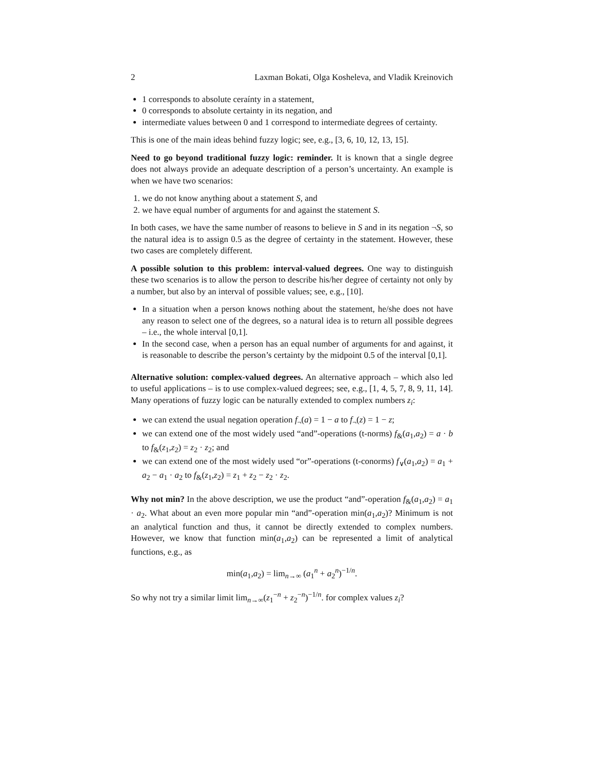2 Laxman Bokati, Olga Kosheleva, and Vladik Kreinovich
1 corresponds to absolute ceraínty in a statement,
0 corresponds to absolute certainty in its negation, and
intermediate values between 0 and 1 correspond to intermediate degrees of certainty.
This is one of the main ideas behind fuzzy logic; see, e.g., [3, 6, 10, 12, 13, 15].
Need to go beyond traditional fuzzy logic: reminder. It is known that a single degree does not always provide an adequate description of a person’s uncertainty. An example is when we have two scenarios:
1. we do not know anything about a statement S, and
2. we have equal number of arguments for and against the statement S.
In both cases, we have the same number of reasons to believe in S and in its negation ¬S, so the natural idea is to assign 0.5 as the degree of certainty in the statement. However, these two cases are completely different.
A possible solution to this problem: interval-valued degrees. One way to distinguish these two scenarios is to allow the person to describe his/her degree of certainty not only by a number, but also by an interval of possible values; see, e.g., [10].
In a situation when a person knows nothing about the statement, he/she does not have any reason to select one of the degrees, so a natural idea is to return all possible degrees – i.e., the whole interval [0,1].
In the second case, when a person has an equal number of arguments for and against, it is reasonable to describe the person’s certainty by the midpoint 0.5 of the interval [0,1].
Alternative solution: complex-valued degrees. An alternative approach – which also led to useful applications – is to use complex-valued degrees; see, e.g., [1, 4, 5, 7, 8, 9, 11, 14]. Many operations of fuzzy logic can be naturally extended to complex numbers z<sub>i</sub>:
we can extend the usual negation operation f<sub>¬</sub>(a) = 1 − a to f<sub>¬</sub>(z) = 1 − z;
we can extend one of the most widely used “and”-operations (t-norms) f<sub>&</sub>(a<sub>1</sub>,a<sub>2</sub>) = a · b to f<sub>&</sub>(z<sub>1</sub>,z<sub>2</sub>) = z<sub>2</sub> · z<sub>2</sub>; and
we can extend one of the most widely used “or”-operations (t-conorms) f<sub>∨</sub>(a<sub>1</sub>,a<sub>2</sub>) = a<sub>1</sub> + a<sub>2</sub> − a<sub>1</sub> · a<sub>2</sub> to f<sub>&</sub>(z<sub>1</sub>,z<sub>2</sub>) = z<sub>1</sub> + z<sub>2</sub> − z<sub>2</sub> · z<sub>2</sub>.
Why not min? In the above description, we use the product “and”-operation f<sub>&</sub>(a<sub>1</sub>,a<sub>2</sub>) = a<sub>1</sub> · a<sub>2</sub>. What about an even more popular min “and”-operation min(a<sub>1</sub>,a<sub>2</sub>)? Minimum is not an analytical function and thus, it cannot be directly extended to complex numbers. However, we know that function min(a<sub>1</sub>,a<sub>2</sub>) can be represented a limit of analytical functions, e.g., as
min(a<sub>1</sub>,a<sub>2</sub>) = lim<sub>n→∞</sub> (a<sub>1</sub><sup>n</sup> + a<sub>2</sub><sup>n</sup>)<sup>−1/n</sup>.
So why not try a similar limit lim<sub>n→∞</sub>(z<sub>1</sub><sup>−n</sup> + z<sub>2</sub><sup>−n</sup>)<sup>−1/n</sup>. for complex values z<sub>i</sub>?